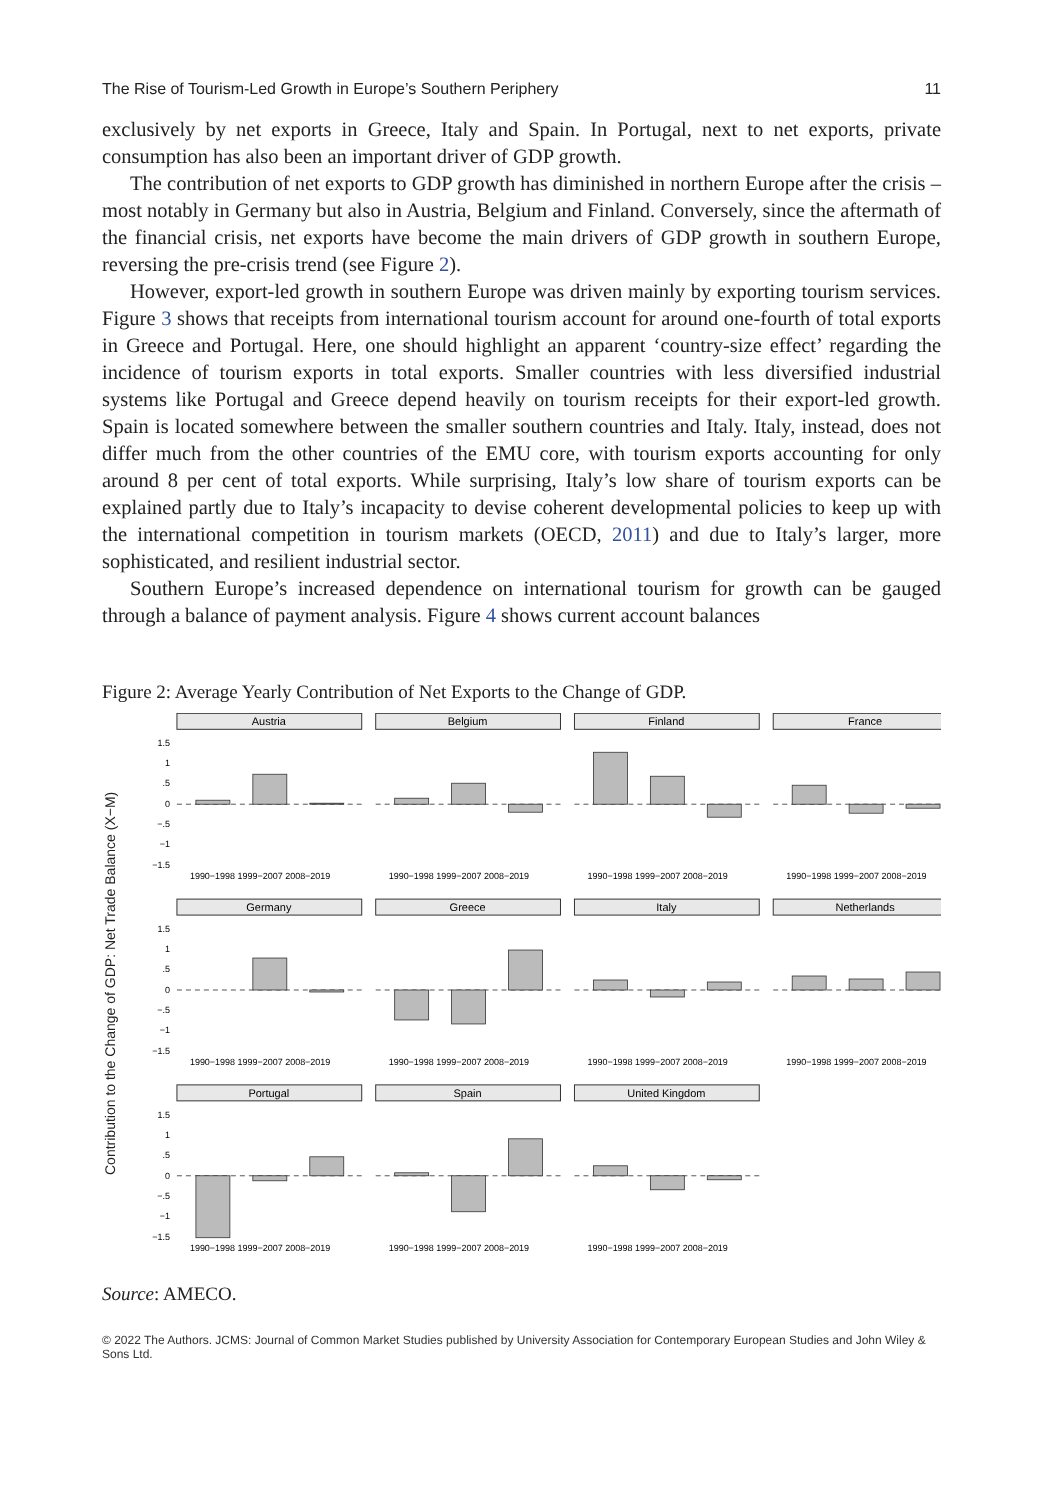The Rise of Tourism-Led Growth in Europe’s Southern Periphery 11
exclusively by net exports in Greece, Italy and Spain. In Portugal, next to net exports, private consumption has also been an important driver of GDP growth.
The contribution of net exports to GDP growth has diminished in northern Europe after the crisis – most notably in Germany but also in Austria, Belgium and Finland. Conversely, since the aftermath of the financial crisis, net exports have become the main drivers of GDP growth in southern Europe, reversing the pre-crisis trend (see Figure 2).
However, export-led growth in southern Europe was driven mainly by exporting tourism services. Figure 3 shows that receipts from international tourism account for around one-fourth of total exports in Greece and Portugal. Here, one should highlight an apparent ‘country-size effect’ regarding the incidence of tourism exports in total exports. Smaller countries with less diversified industrial systems like Portugal and Greece depend heavily on tourism receipts for their export-led growth. Spain is located somewhere between the smaller southern countries and Italy. Italy, instead, does not differ much from the other countries of the EMU core, with tourism exports accounting for only around 8 per cent of total exports. While surprising, Italy’s low share of tourism exports can be explained partly due to Italy’s incapacity to devise coherent developmental policies to keep up with the international competition in tourism markets (OECD, 2011) and due to Italy’s larger, more sophisticated, and resilient industrial sector.
Southern Europe’s increased dependence on international tourism for growth can be gauged through a balance of payment analysis. Figure 4 shows current account balances
Figure 2: Average Yearly Contribution of Net Exports to the Change of GDP.
Contribution to the Change of GDP: Net Trade Balance (X−M)
Austria
Belgium
Finland
France
Germany
Greece
Italy
Netherlands
Portugal
Spain
United Kingdom
1.5
1
.5
0
−.5
−1
−1.5
1.5
1
.5
0
−.5
−1
−1.5
1.5
1
.5
0
−.5
−1
−1.5
1990−1998 1999−2007 2008−2019
1990−1998 1999−2007 2008−2019
1990−1998 1999−2007 2008−2019
1990−1998 1999−2007 2008−2019
1990−1998 1999−2007 2008−2019
1990−1998 1999−2007 2008−2019
1990−1998 1999−2007 2008−2019
1990−1998 1999−2007 2008−2019
1990−1998 1999−2007 2008−2019
1990−1998 1999−2007 2008−2019
1990−1998 1999−2007 2008−2019
Source: AMECO.
© 2022 The Authors. JCMS: Journal of Common Market Studies published by University Association for Contemporary European Studies and John Wiley & Sons Ltd.